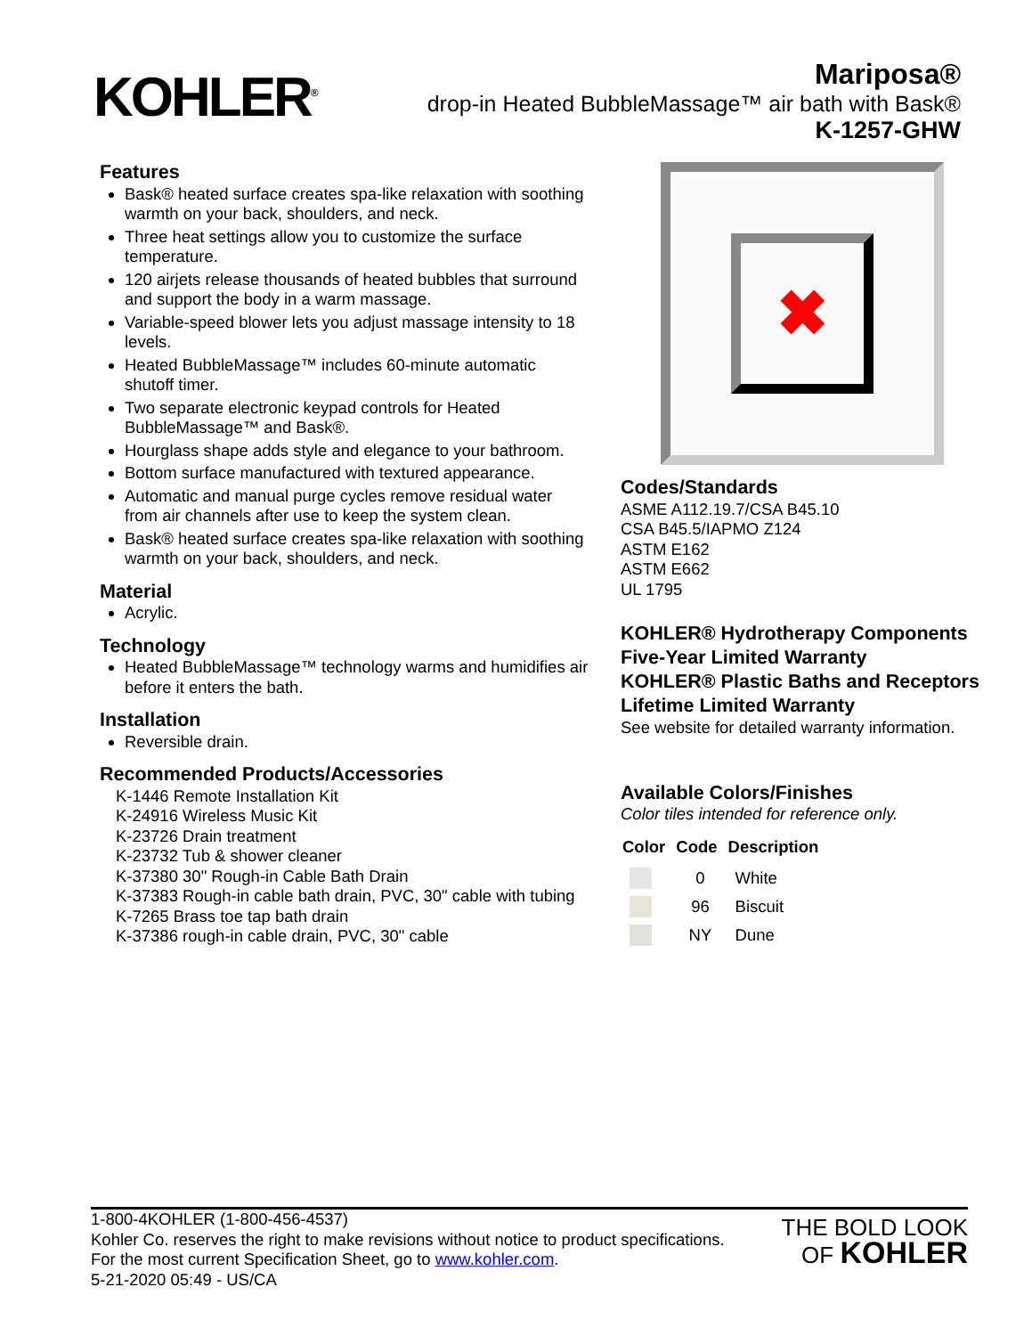KOHLER<sup>®</sup>
Mariposa®
drop-in Heated BubbleMassage™ air bath with Bask®
K-1257-GHW
Features
Bask® heated surface creates spa-like relaxation with soothing warmth on your back, shoulders, and neck.
Three heat settings allow you to customize the surface temperature.
120 airjets release thousands of heated bubbles that surround and support the body in a warm massage.
Variable-speed blower lets you adjust massage intensity to 18 levels.
Heated BubbleMassage™ includes 60-minute automatic shutoff timer.
Two separate electronic keypad controls for Heated BubbleMassage™ and Bask®.
Hourglass shape adds style and elegance to your bathroom.
Bottom surface manufactured with textured appearance.
Automatic and manual purge cycles remove residual water from air channels after use to keep the system clean.
Bask® heated surface creates spa-like relaxation with soothing warmth on your back, shoulders, and neck.
Material
Acrylic.
Technology
Heated BubbleMassage™ technology warms and humidifies air before it enters the bath.
Installation
Reversible drain.
Recommended Products/Accessories
K-1446 Remote Installation Kit
K-24916 Wireless Music Kit
K-23726 Drain treatment
K-23732 Tub & shower cleaner
K-37380 30" Rough-in Cable Bath Drain
K-37383 Rough-in cable bath drain, PVC, 30" cable with tubing
K-7265 Brass toe tap bath drain
K-37386 rough-in cable drain, PVC, 30" cable
✖
Codes/Standards
ASME A112.19.7/CSA B45.10
CSA B45.5/IAPMO Z124
ASTM E162
ASTM E662
UL 1795
KOHLER® Hydrotherapy Components Five-Year Limited Warranty
KOHLER® Plastic Baths and Receptors Lifetime Limited Warranty
See website for detailed warranty information.
Available Colors/Finishes
Color tiles intended for reference only.
| Color | Code | Description |
| --- | --- | --- |
| | 0 | White |
| | 96 | Biscuit |
| | NY | Dune |
1-800-4KOHLER (1-800-456-4537)
Kohler Co. reserves the right to make revisions without notice to product specifications.
For the most current Specification Sheet, go to www.kohler.com.
5-21-2020 05:49 - US/CA
THE BOLD LOOK
OF KOHLER